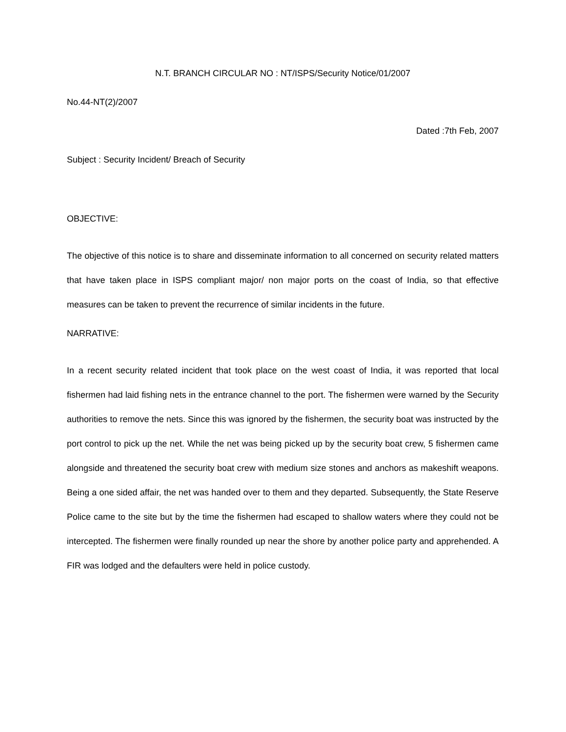N.T. BRANCH CIRCULAR NO : NT/ISPS/Security Notice/01/2007
No.44-NT(2)/2007
Dated :7th Feb, 2007
Subject : Security Incident/ Breach of Security
OBJECTIVE:
The objective of this notice is to share and disseminate information to all concerned on security related matters that have taken place in ISPS compliant major/ non major ports on the coast of India, so that effective measures can be taken to prevent the recurrence of similar incidents in the future.
NARRATIVE:
In a recent security related incident that took place on the west coast of India, it was reported that local fishermen had laid fishing nets in the entrance channel to the port. The fishermen were warned by the Security authorities to remove the nets. Since this was ignored by the fishermen, the security boat was instructed by the port control to pick up the net. While the net was being picked up by the security boat crew, 5 fishermen came alongside and threatened the security boat crew with medium size stones and anchors as makeshift weapons. Being a one sided affair, the net was handed over to them and they departed. Subsequently, the State Reserve Police came to the site but by the time the fishermen had escaped to shallow waters where they could not be intercepted. The fishermen were finally rounded up near the shore by another police party and apprehended. A FIR was lodged and the defaulters were held in police custody.